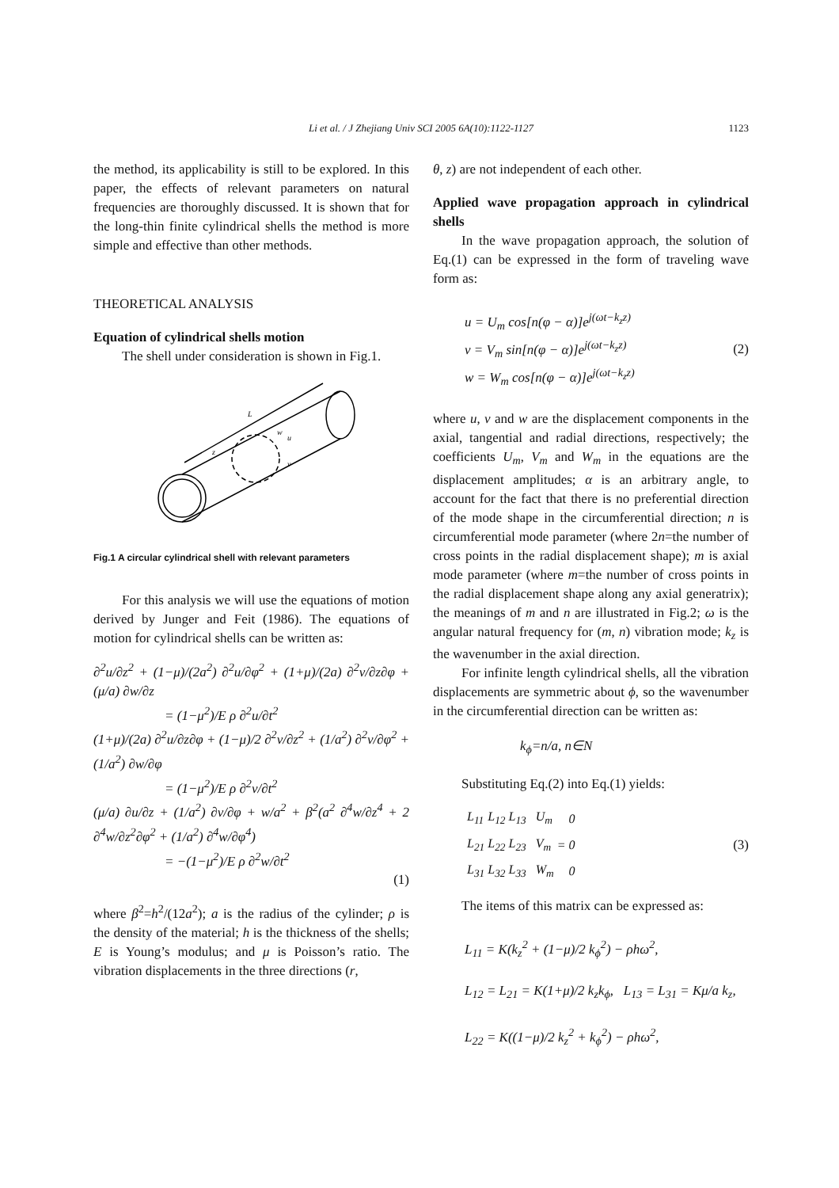Li et al. / J Zhejiang Univ SCI 2005 6A(10):1122-1127
1123
the method, its applicability is still to be explored. In this paper, the effects of relevant parameters on natural frequencies are thoroughly discussed. It is shown that for the long-thin finite cylindrical shells the method is more simple and effective than other methods.
THEORETICAL ANALYSIS
Equation of cylindrical shells motion
The shell under consideration is shown in Fig.1.
L
z
w
u
v
Fig.1 A circular cylindrical shell with relevant parameters
For this analysis we will use the equations of motion derived by Junger and Feit (1986). The equations of motion for cylindrical shells can be written as:
∂<sup>2</sup>u/∂z<sup>2</sup> + (1−μ)/(2a<sup>2</sup>) ∂<sup>2</sup>u/∂φ<sup>2</sup> + (1+μ)/(2a) ∂<sup>2</sup>v/∂z∂φ + (μ/a) ∂w/∂z
= (1−μ<sup>2</sup>)/E ρ ∂<sup>2</sup>u/∂t<sup>2</sup>
(1+μ)/(2a) ∂<sup>2</sup>u/∂z∂φ + (1−μ)/2 ∂<sup>2</sup>v/∂z<sup>2</sup> + (1/a<sup>2</sup>) ∂<sup>2</sup>v/∂φ<sup>2</sup> + (1/a<sup>2</sup>) ∂w/∂φ
= (1−μ<sup>2</sup>)/E ρ ∂<sup>2</sup>v/∂t<sup>2</sup>
(μ/a) ∂u/∂z + (1/a<sup>2</sup>) ∂v/∂φ + w/a<sup>2</sup> + β<sup>2</sup>(a<sup>2</sup> ∂<sup>4</sup>w/∂z<sup>4</sup> + 2 ∂<sup>4</sup>w/∂z<sup>2</sup>∂φ<sup>2</sup> + (1/a<sup>2</sup>) ∂<sup>4</sup>w/∂φ<sup>4</sup>)
= −(1−μ<sup>2</sup>)/E ρ ∂<sup>2</sup>w/∂t<sup>2</sup>
(1)
where β<sup>2</sup>=h<sup>2</sup>/(12a<sup>2</sup>); a is the radius of the cylinder; ρ is the density of the material; h is the thickness of the shells; E is Young’s modulus; and μ is Poisson’s ratio. The vibration displacements in the three directions (r,
θ, z) are not independent of each other.
Applied wave propagation approach in cylindrical shells
In the wave propagation approach, the solution of Eq.(1) can be expressed in the form of traveling wave form as:
u = U<sub>m</sub> cos[n(φ − α)]e<sup>j(ωt−k<sub>z</sub>z)</sup>
v = V<sub>m</sub> sin[n(φ − α)]e<sup>j(ωt−k<sub>z</sub>z)</sup>
w = W<sub>m</sub> cos[n(φ − α)]e<sup>j(ωt−k<sub>z</sub>z)</sup>
(2)
where u, v and w are the displacement components in the axial, tangential and radial directions, respectively; the coefficients U<sub>m</sub>, V<sub>m</sub> and W<sub>m</sub> in the equations are the displacement amplitudes; α is an arbitrary angle, to account for the fact that there is no preferential direction of the mode shape in the circumferential direction; n is circumferential mode parameter (where 2n=the number of cross points in the radial displacement shape); m is axial mode parameter (where m=the number of cross points in the radial displacement shape along any axial generatrix); the meanings of m and n are illustrated in Fig.2; ω is the angular natural frequency for (m, n) vibration mode; k<sub>z</sub> is the wavenumber in the axial direction.
For infinite length cylindrical shells, all the vibration displacements are symmetric about ϕ, so the wavenumber in the circumferential direction can be written as:
k<sub>ϕ</sub>=n/a, n∈N
Substituting Eq.(2) into Eq.(1) yields:
| L<sub>11</sub> | L<sub>12</sub> | L<sub>13</sub> | | U<sub>m</sub> | = | 0 |
| L<sub>21</sub> | L<sub>22</sub> | L<sub>23</sub> | | V<sub>m</sub> | | 0 |
| L<sub>31</sub> | L<sub>32</sub> | L<sub>33</sub> | | W<sub>m</sub> | | 0 |
(3)
The items of this matrix can be expressed as:
L<sub>11</sub> = K(k<sub>z</sub><sup>2</sup> + (1−μ)/2 k<sub>ϕ</sub><sup>2</sup>) − ρhω<sup>2</sup>,
L<sub>12</sub> = L<sub>21</sub> = K(1+μ)/2 k<sub>z</sub>k<sub>ϕ</sub>, L<sub>13</sub> = L<sub>31</sub> = Kμ/a k<sub>z</sub>,
L<sub>22</sub> = K((1−μ)/2 k<sub>z</sub><sup>2</sup> + k<sub>ϕ</sub><sup>2</sup>) − ρhω<sup>2</sup>,